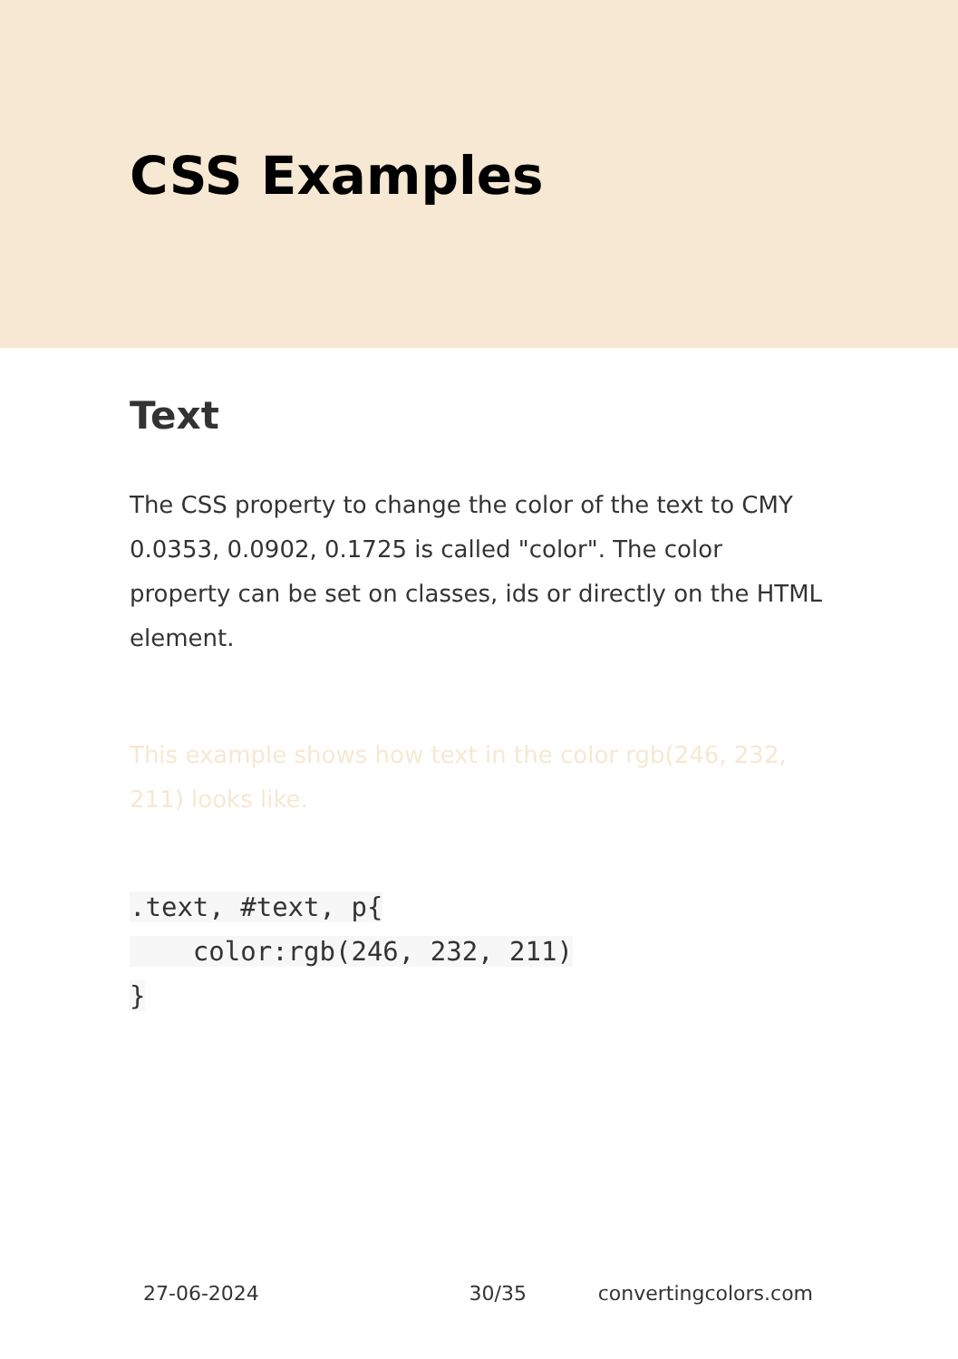CSS Examples
Text
The CSS property to change the color of the text to CMY 0.0353, 0.0902, 0.1725 is called "color". The color property can be set on classes, ids or directly on the HTML element.
This example shows how text in the color rgb(246, 232, 211) looks like.
.text, #text, p{
    color:rgb(246, 232, 211)
}
27-06-2024 30/35 convertingcolors.com